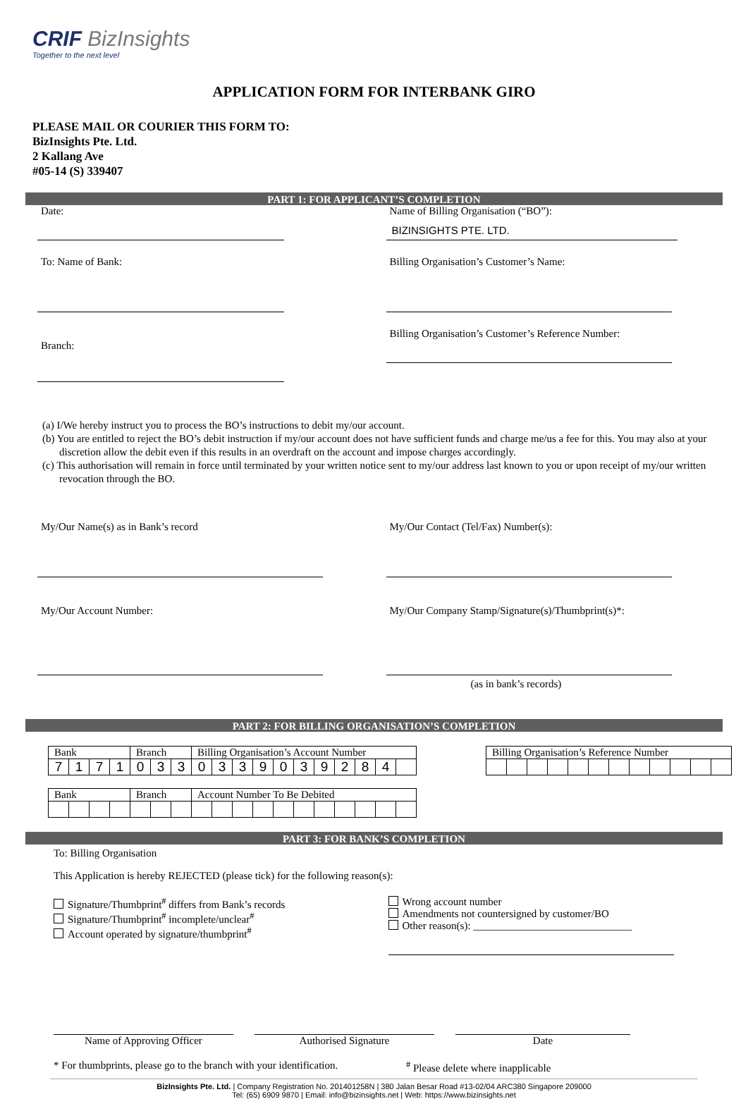CRIF BizInsights
Together to the next level
APPLICATION FORM FOR INTERBANK GIRO
PLEASE MAIL OR COURIER THIS FORM TO:
BizInsights Pte. Ltd.
2 Kallang Ave
#05-14 (S) 339407
PART 1: FOR APPLICANT’S COMPLETION
Date:
To: Name of Bank:
Branch:
Name of Billing Organisation (“BO”):
BIZINSIGHTS PTE. LTD.
Billing Organisation’s Customer’s Name:
Billing Organisation’s Customer’s Reference Number:
(a) I/We hereby instruct you to process the BO’s instructions to debit my/our account.
(b) You are entitled to reject the BO’s debit instruction if my/our account does not have sufficient funds and charge me/us a fee for this. You may also at your discretion allow the debit even if this results in an overdraft on the account and impose charges accordingly.
(c) This authorisation will remain in force until terminated by your written notice sent to my/our address last known to you or upon receipt of my/our written revocation through the BO.
My/Our Name(s) as in Bank’s record
My/Our Account Number:
My/Our Contact (Tel/Fax) Number(s):
My/Our Company Stamp/Signature(s)/Thumbprint(s)*:
(as in bank’s records)
PART 2: FOR BILLING ORGANISATION’S COMPLETION
| Bank | | | | Branch | | | Billing Organisation’s Account Number | | | | | | | | | | |
| 7 | 1 | 7 | 1 | 0 | 3 | 3 | 0 | 3 | 3 | 9 | 0 | 3 | 9 | 2 | 8 | 4 | |
| Billing Organisation’s Reference Number | | | | | | | | | | | |
| Bank | | | | Branch | | | Account Number To Be Debited | | | | | | | | | | |
PART 3: FOR BANK’S COMPLETION
To: Billing Organisation
This Application is hereby REJECTED (please tick) for the following reason(s):
Signature/Thumbprint<sup>#</sup> differs from Bank’s records
Signature/Thumbprint<sup>#</sup> incomplete/unclear<sup>#</sup>
Account operated by signature/thumbprint<sup>#</sup>
Wrong account number
Amendments not countersigned by customer/BO
Other reason(s): ______________________________
Name of Approving Officer Authorised Signature Date
* For thumbprints, please go to the branch with your identification.
<sup>#</sup> Please delete where inapplicable
BizInsights Pte. Ltd. | Company Registration No. 201401258N | 380 Jalan Besar Road #13-02/04 ARC380 Singapore 209000
Tel: (65) 6909 9870 | Email: info@bizinsights.net | Web: https://www.bizinsights.net